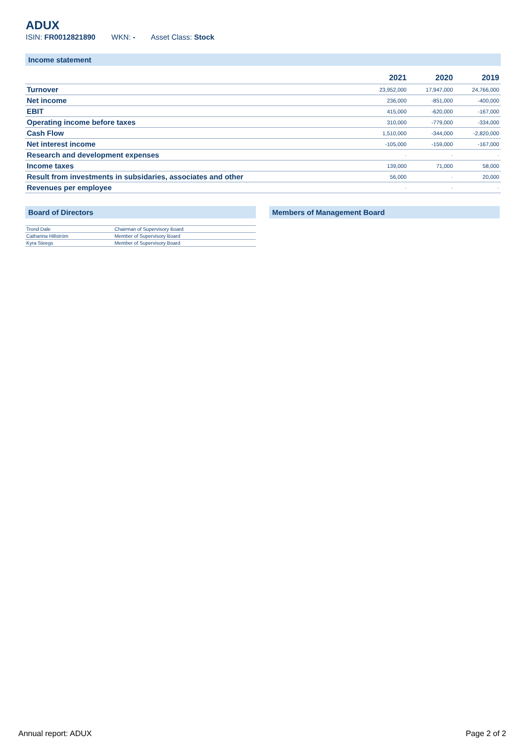ADUX
ISIN: FR0012821890 WKN: - Asset Class: Stock
Income statement
| | 2021 | 2020 | 2019 |
| --- | --- | --- | --- |
| Turnover | 23,952,000 | 17,947,000 | 24,766,000 |
| Net income | 236,000 | -851,000 | -400,000 |
| EBIT | 415,000 | -620,000 | -167,000 |
| Operating income before taxes | 310,000 | -779,000 | -334,000 |
| Cash Flow | 1,510,000 | -344,000 | -2,820,000 |
| Net interest income | -105,000 | -159,000 | -167,000 |
| Research and development expenses | - | - | - |
| Income taxes | 139,000 | 71,000 | 58,000 |
| Result from investments in subsidaries, associates and other | 56,000 | - | 20,000 |
| Revenues per employee | - | - | - |
Board of Directors
| Trond Dale | Chairman of Supervisory Board |
| Catharina Hillström | Member of Supervisory Board |
| Kyra Steegs | Member of Supervisory Board |
Members of Management Board
Annual report: ADUX Page 2 of 2